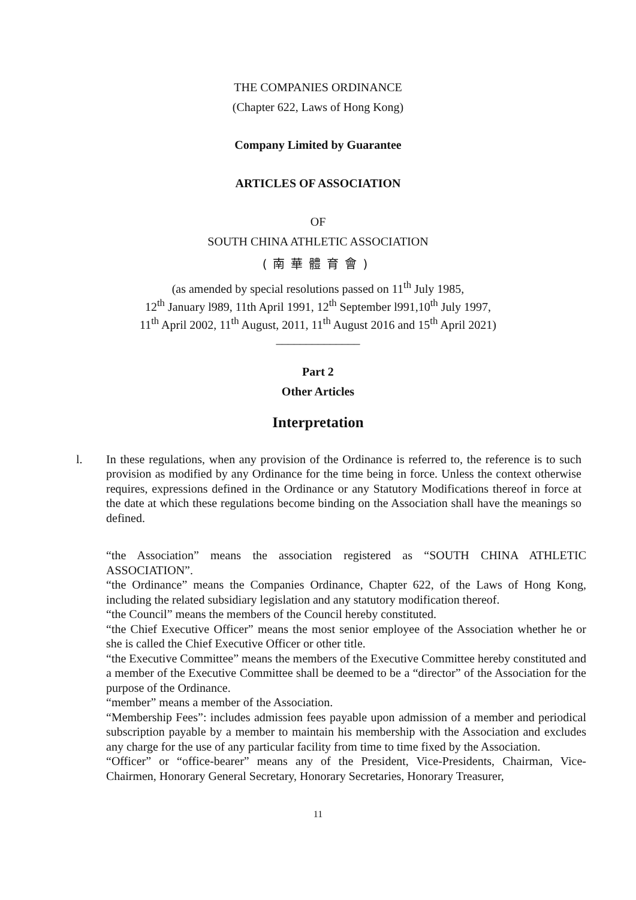THE COMPANIES ORDINANCE
(Chapter 622, Laws of Hong Kong)
Company Limited by Guarantee
ARTICLES OF ASSOCIATION
OF
SOUTH CHINA ATHLETIC ASSOCIATION
(南華體育會)
(as amended by special resolutions passed on 11<sup>th</sup> July 1985,
12<sup>th</sup> January l989, 11th April 1991, 12<sup>th</sup> September l991,10<sup>th</sup> July 1997,
11<sup>th</sup> April 2002, 11<sup>th</sup> August, 2011, 11<sup>th</sup> August 2016 and 15<sup>th</sup> April 2021)
______________
Part 2
Other Articles
Interpretation
l. In these regulations, when any provision of the Ordinance is referred to, the reference is to such provision as modified by any Ordinance for the time being in force. Unless the context otherwise requires, expressions defined in the Ordinance or any Statutory Modifications thereof in force at the date at which these regulations become binding on the Association shall have the meanings so defined.
“the Association” means the association registered as “SOUTH CHINA ATHLETIC ASSOCIATION”.
“the Ordinance” means the Companies Ordinance, Chapter 622, of the Laws of Hong Kong, including the related subsidiary legislation and any statutory modification thereof.
“the Council” means the members of the Council hereby constituted.
“the Chief Executive Officer” means the most senior employee of the Association whether he or she is called the Chief Executive Officer or other title.
“the Executive Committee” means the members of the Executive Committee hereby constituted and a member of the Executive Committee shall be deemed to be a “director” of the Association for the purpose of the Ordinance.
“member” means a member of the Association.
“Membership Fees”: includes admission fees payable upon admission of a member and periodical subscription payable by a member to maintain his membership with the Association and excludes any charge for the use of any particular facility from time to time fixed by the Association.
“Officer” or “office-bearer” means any of the President, Vice-Presidents, Chairman, Vice-Chairmen, Honorary General Secretary, Honorary Secretaries, Honorary Treasurer,
11